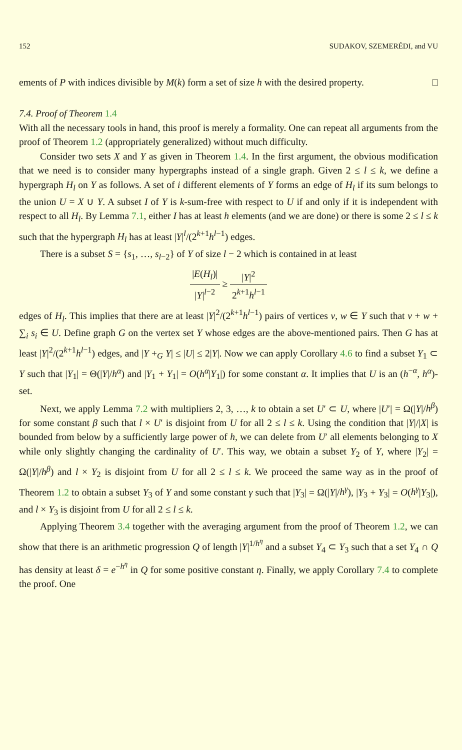152 SUDAKOV, SZEMERÉDI, and VU
ements of P with indices divisible by M(k) form a set of size h with the desired property. □
7.4. Proof of Theorem 1.4
With all the necessary tools in hand, this proof is merely a formality. One can repeat all arguments from the proof of Theorem 1.2 (appropriately generalized) without much difficulty.
Consider two sets X and Y as given in Theorem 1.4. In the first argument, the obvious modification that we need is to consider many hypergraphs instead of a single graph. Given 2 ≤ l ≤ k, we define a hypergraph H<sub>l</sub> on Y as follows. A set of i different elements of Y forms an edge of H<sub>l</sub> if its sum belongs to the union U = X ∪ Y. A subset I of Y is k-sum-free with respect to U if and only if it is independent with respect to all H<sub>l</sub>. By Lemma 7.1, either I has at least h elements (and we are done) or there is some 2 ≤ l ≤ k such that the hypergraph H<sub>l</sub> has at least |Y|<sup>l</sup>/(2<sup>k+1</sup>h<sup>l−1</sup>) edges.
There is a subset S = {s<sub>1</sub>, …, s<sub>l−2</sub>} of Y of size l − 2 which is contained in at least
|E(H<sub>l</sub>)| |Y|<sup>l−2</sup> ≥ |Y|<sup>2</sup> 2<sup>k+1</sup>h<sup>l−1</sup>
edges of H<sub>l</sub>. This implies that there are at least |Y|<sup>2</sup>/(2<sup>k+1</sup>h<sup>l−1</sup>) pairs of vertices v, w ∈ Y such that v + w + ∑<sub>i</sub> s<sub>i</sub> ∈ U. Define graph G on the vertex set Y whose edges are the above-mentioned pairs. Then G has at least |Y|<sup>2</sup>/(2<sup>k+1</sup>h<sup>l−1</sup>) edges, and |Y +<sub>G</sub> Y| ≤ |U| ≤ 2|Y|. Now we can apply Corollary 4.6 to find a subset Y<sub>1</sub> ⊂ Y such that |Y<sub>1</sub>| = Θ(|Y|/h<sup>α</sup>) and |Y<sub>1</sub> + Y<sub>1</sub>| = O(h<sup>α</sup>|Y<sub>1</sub>|) for some constant α. It implies that U is an (h<sup>−α</sup>, h<sup>α</sup>)-set.
Next, we apply Lemma 7.2 with multipliers 2, 3, …, k to obtain a set U′ ⊂ U, where |U′| = Ω(|Y|/h<sup>β</sup>) for some constant β such that l × U′ is disjoint from U for all 2 ≤ l ≤ k. Using the condition that |Y|/|X| is bounded from below by a sufficiently large power of h, we can delete from U′ all elements belonging to X while only slightly changing the cardinality of U′. This way, we obtain a subset Y<sub>2</sub> of Y, where |Y<sub>2</sub>| = Ω(|Y|/h<sup>β</sup>) and l × Y<sub>2</sub> is disjoint from U for all 2 ≤ l ≤ k. We proceed the same way as in the proof of Theorem 1.2 to obtain a subset Y<sub>3</sub> of Y and some constant γ such that |Y<sub>3</sub>| = Ω(|Y|/h<sup>γ</sup>), |Y<sub>3</sub> + Y<sub>3</sub>| = O(h<sup>γ</sup>|Y<sub>3</sub>|), and l × Y<sub>3</sub> is disjoint from U for all 2 ≤ l ≤ k.
Applying Theorem 3.4 together with the averaging argument from the proof of Theorem 1.2, we can show that there is an arithmetic progression Q of length |Y|<sup>1/h<sup>η</sup></sup> and a subset Y<sub>4</sub> ⊂ Y<sub>3</sub> such that a set Y<sub>4</sub> ∩ Q has density at least δ = e<sup>−h<sup>η</sup></sup> in Q for some positive constant η. Finally, we apply Corollary 7.4 to complete the proof. One